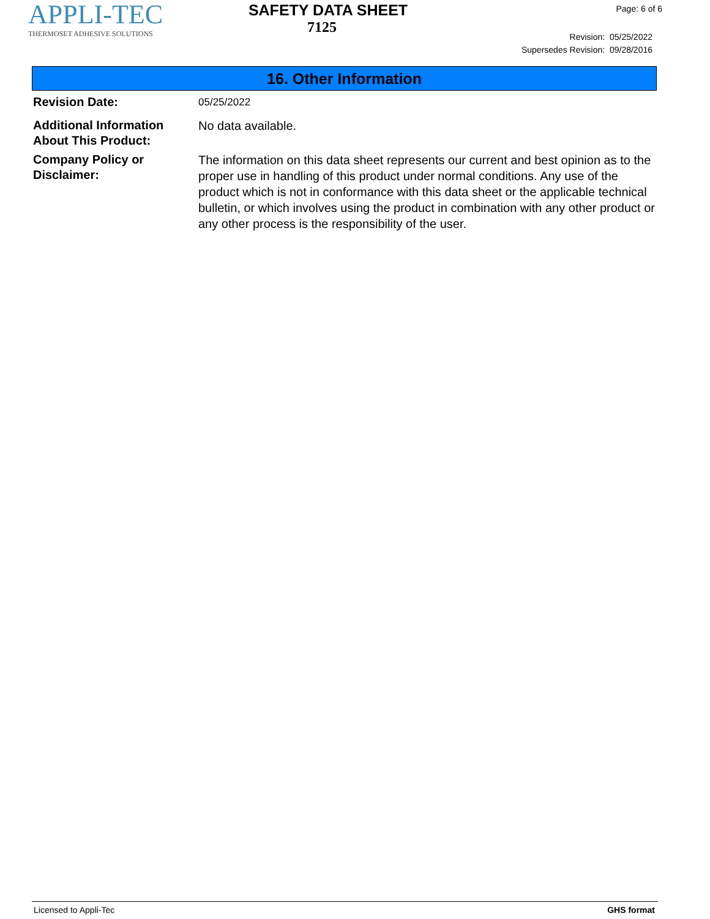APPLI-TEC
THERMOSET ADHESIVE SOLUTIONS
SAFETY DATA SHEET
7125
Page: 6 of 6
Revision: 05/25/2022
Supersedes Revision: 09/28/2016
16. Other Information
Revision Date:
05/25/2022
Additional Information About This Product:
No data available.
Company Policy or Disclaimer:
The information on this data sheet represents our current and best opinion as to the proper use in handling of this product under normal conditions. Any use of the product which is not in conformance with this data sheet or the applicable technical bulletin, or which involves using the product in combination with any other product or any other process is the responsibility of the user.
Licensed to Appli-Tec GHS format